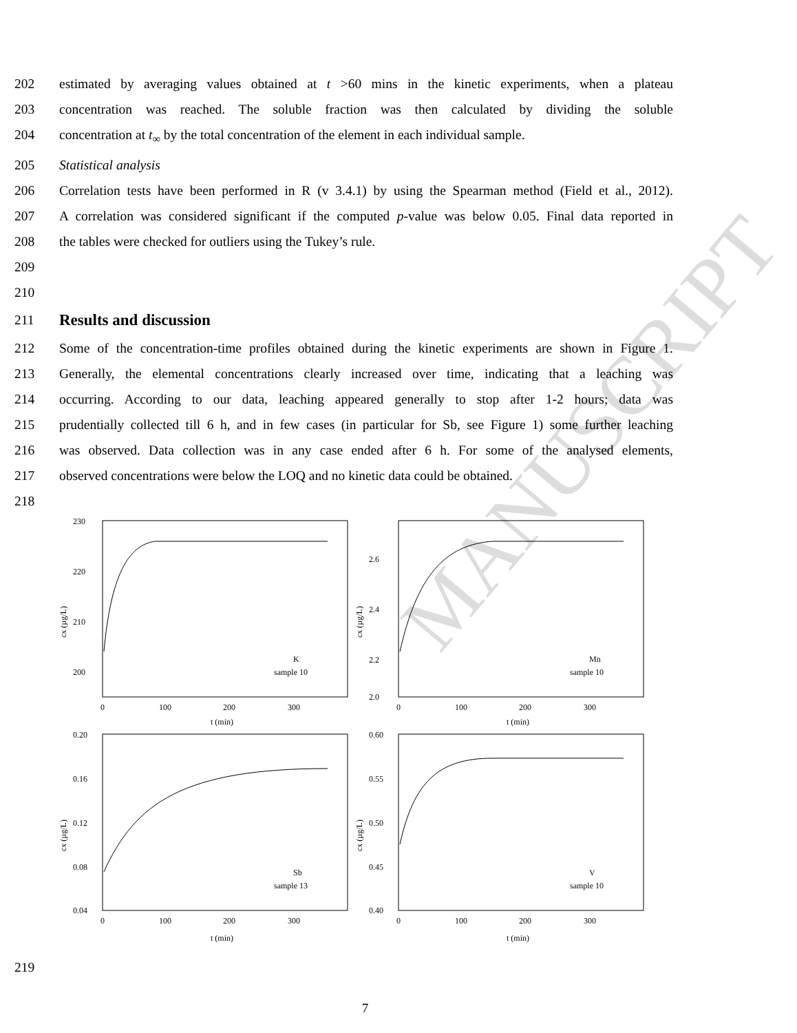MANUSCRIPT
202 estimated by averaging values obtained at t >60 mins in the kinetic experiments, when a plateau
203 concentration was reached. The soluble fraction was then calculated by dividing the soluble
204 concentration at t<sub>∞</sub> by the total concentration of the element in each individual sample.
205 Statistical analysis
206 Correlation tests have been performed in R (v 3.4.1) by using the Spearman method (Field et al., 2012).
207 A correlation was considered significant if the computed p-value was below 0.05. Final data reported in
208 the tables were checked for outliers using the Tukey’s rule.
209
210
211
Results and discussion
212 Some of the concentration-time profiles obtained during the kinetic experiments are shown in Figure 1.
213 Generally, the elemental concentrations clearly increased over time, indicating that a leaching was
214 occurring. According to our data, leaching appeared generally to stop after 1-2 hours; data was
215 prudentially collected till 6 h, and in few cases (in particular for Sb, see Figure 1) some further leaching
216 was observed. Data collection was in any case ended after 6 h. For some of the analysed elements,
217 observed concentrations were below the LOQ and no kinetic data could be obtained.
218
230
220
210
200
0
100
200
300
t (min)
cx (µg/L)
K
sample 10
2.6
2.4
2.2
2.0
0
100
200
300
t (min)
cx (µg/L)
Mn
sample 10
0.20
0.16
0.12
0.08
0.04
0
100
200
300
t (min)
cx (µg/L)
Sb
sample 13
0.60
0.55
0.50
0.45
0.40
0
100
200
300
t (min)
cx (µg/L)
V
sample 10
219
7